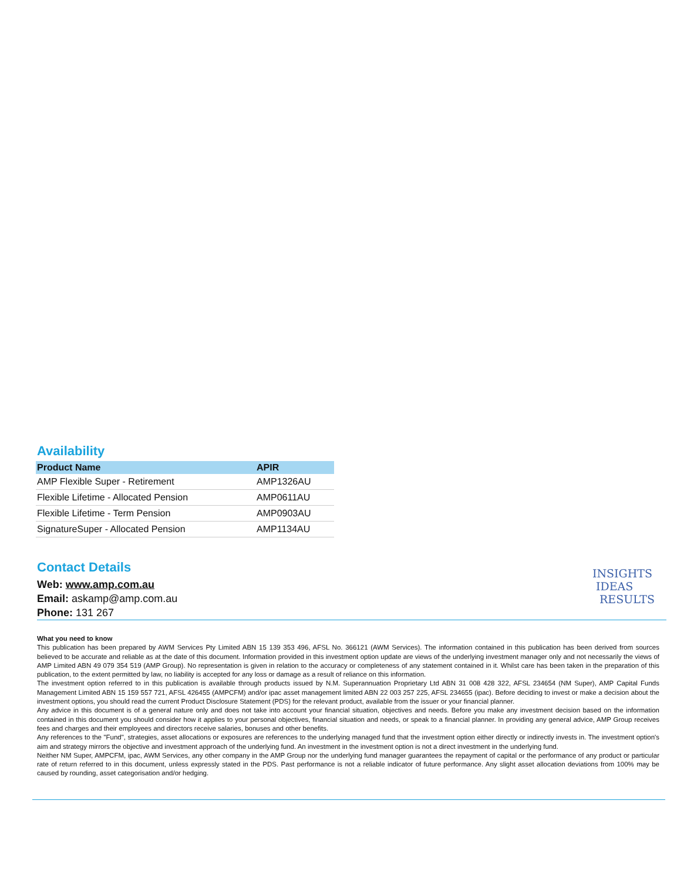Availability
| Product Name | APIR |
| --- | --- |
| AMP Flexible Super - Retirement | AMP1326AU |
| Flexible Lifetime - Allocated Pension | AMP0611AU |
| Flexible Lifetime - Term Pension | AMP0903AU |
| SignatureSuper - Allocated Pension | AMP1134AU |
Contact Details
Web: www.amp.com.au
Email: askamp@amp.com.au
Phone: 131 267
INSIGHTS
IDEAS
RESULTS
What you need to know
This publication has been prepared by AWM Services Pty Limited ABN 15 139 353 496, AFSL No. 366121 (AWM Services). The information contained in this publication has been derived from sources believed to be accurate and reliable as at the date of this document. Information provided in this investment option update are views of the underlying investment manager only and not necessarily the views of AMP Limited ABN 49 079 354 519 (AMP Group). No representation is given in relation to the accuracy or completeness of any statement contained in it. Whilst care has been taken in the preparation of this publication, to the extent permitted by law, no liability is accepted for any loss or damage as a result of reliance on this information.
The investment option referred to in this publication is available through products issued by N.M. Superannuation Proprietary Ltd ABN 31 008 428 322, AFSL 234654 (NM Super), AMP Capital Funds Management Limited ABN 15 159 557 721, AFSL 426455 (AMPCFM) and/or ipac asset management limited ABN 22 003 257 225, AFSL 234655 (ipac). Before deciding to invest or make a decision about the investment options, you should read the current Product Disclosure Statement (PDS) for the relevant product, available from the issuer or your financial planner.
Any advice in this document is of a general nature only and does not take into account your financial situation, objectives and needs. Before you make any investment decision based on the information contained in this document you should consider how it applies to your personal objectives, financial situation and needs, or speak to a financial planner. In providing any general advice, AMP Group receives fees and charges and their employees and directors receive salaries, bonuses and other benefits.
Any references to the "Fund", strategies, asset allocations or exposures are references to the underlying managed fund that the investment option either directly or indirectly invests in. The investment option's aim and strategy mirrors the objective and investment approach of the underlying fund. An investment in the investment option is not a direct investment in the underlying fund.
Neither NM Super, AMPCFM, ipac, AWM Services, any other company in the AMP Group nor the underlying fund manager guarantees the repayment of capital or the performance of any product or particular rate of return referred to in this document, unless expressly stated in the PDS. Past performance is not a reliable indicator of future performance. Any slight asset allocation deviations from 100% may be caused by rounding, asset categorisation and/or hedging.